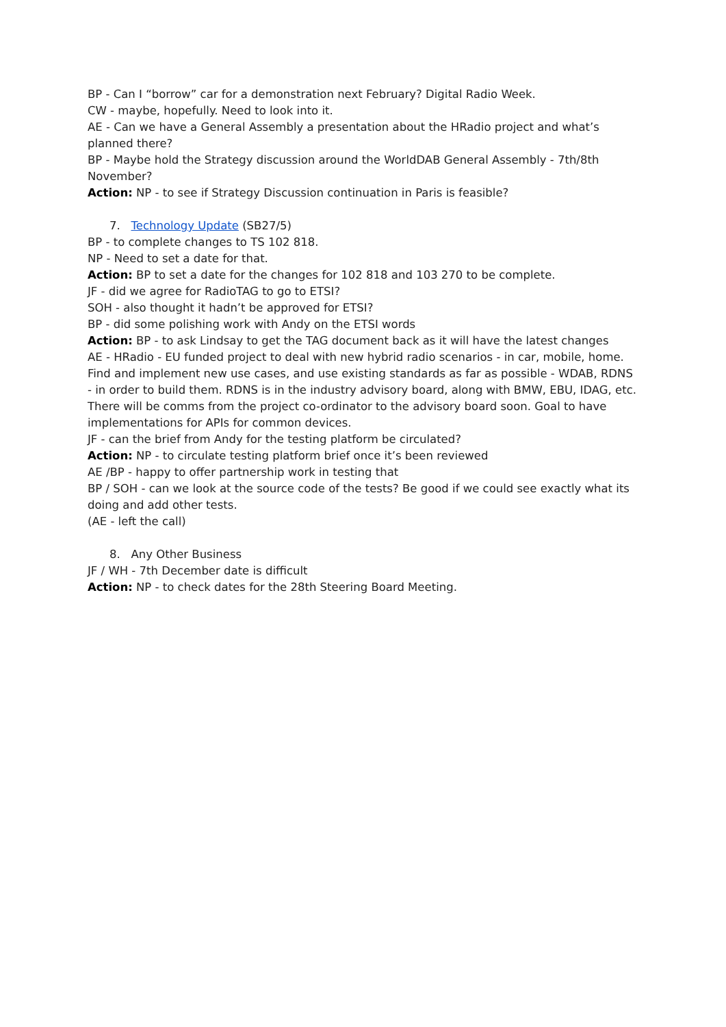BP - Can I “borrow” car for a demonstration next February? Digital Radio Week.
CW - maybe, hopefully. Need to look into it.
AE - Can we have a General Assembly a presentation about the HRadio project and what’s planned there?
BP - Maybe hold the Strategy discussion around the WorldDAB General Assembly - 7th/8th November?
Action: NP - to see if Strategy Discussion continuation in Paris is feasible?
7. Technology Update (SB27/5)
BP - to complete changes to TS 102 818.
NP - Need to set a date for that.
Action: BP to set a date for the changes for 102 818 and 103 270 to be complete.
JF - did we agree for RadioTAG to go to ETSI?
SOH - also thought it hadn’t be approved for ETSI?
BP - did some polishing work with Andy on the ETSI words
Action: BP - to ask Lindsay to get the TAG document back as it will have the latest changes
AE - HRadio - EU funded project to deal with new hybrid radio scenarios - in car, mobile, home. Find and implement new use cases, and use existing standards as far as possible - WDAB, RDNS - in order to build them. RDNS is in the industry advisory board, along with BMW, EBU, IDAG, etc. There will be comms from the project co-ordinator to the advisory board soon. Goal to have implementations for APIs for common devices.
JF - can the brief from Andy for the testing platform be circulated?
Action: NP - to circulate testing platform brief once it’s been reviewed
AE /BP - happy to offer partnership work in testing that
BP / SOH - can we look at the source code of the tests? Be good if we could see exactly what its doing and add other tests.
(AE - left the call)
8. Any Other Business
JF / WH - 7th December date is difficult
Action: NP - to check dates for the 28th Steering Board Meeting.